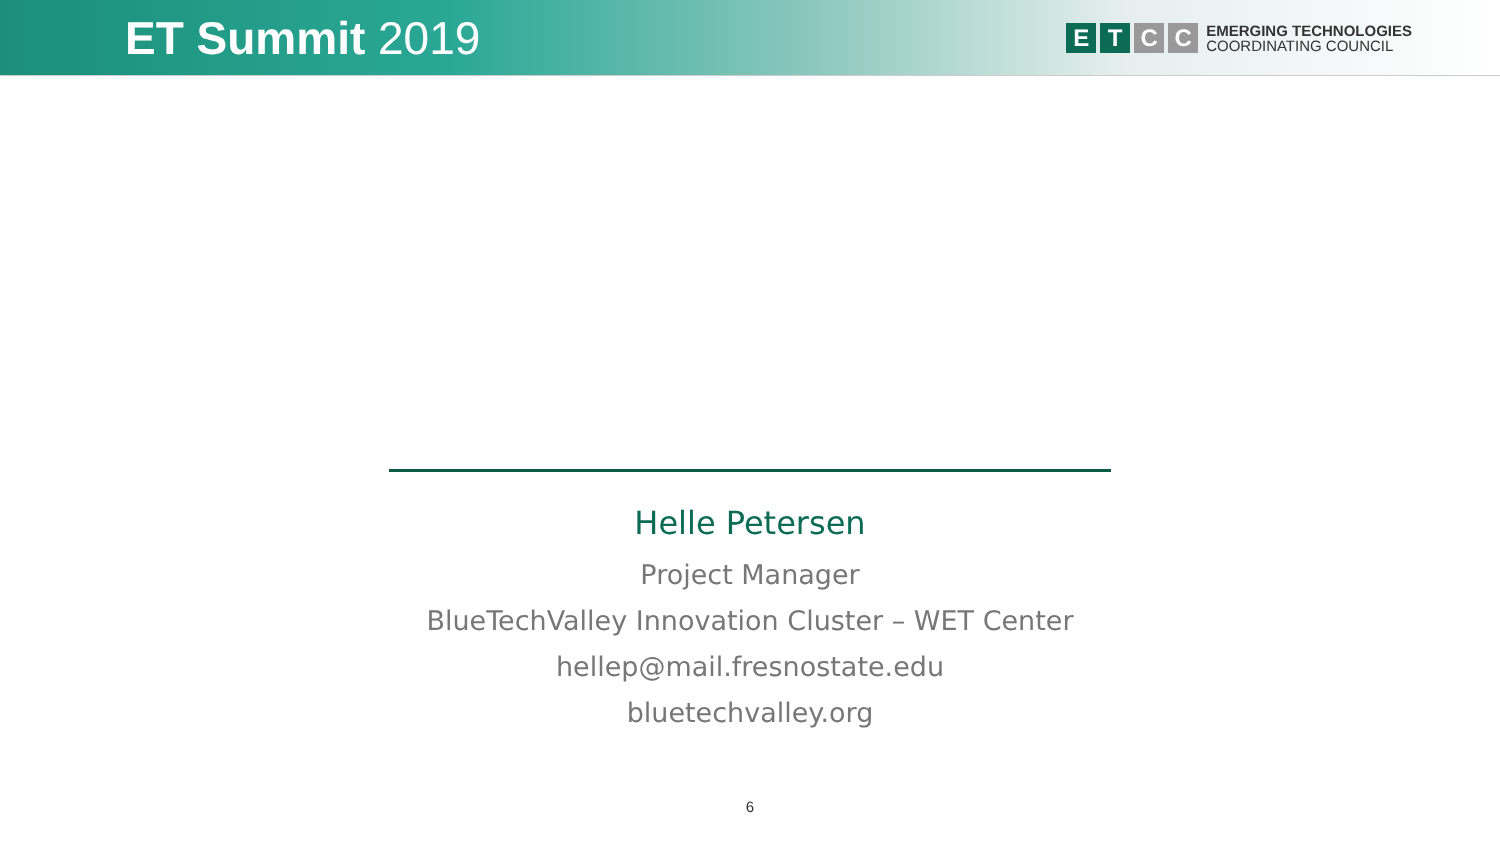ET Summit 2019
E T C C
EMERGING TECHNOLOGIES
COORDINATING COUNCIL
Helle Petersen
Project Manager
BlueTechValley Innovation Cluster – WET Center
hellep@mail.fresnostate.edu
bluetechvalley.org
6